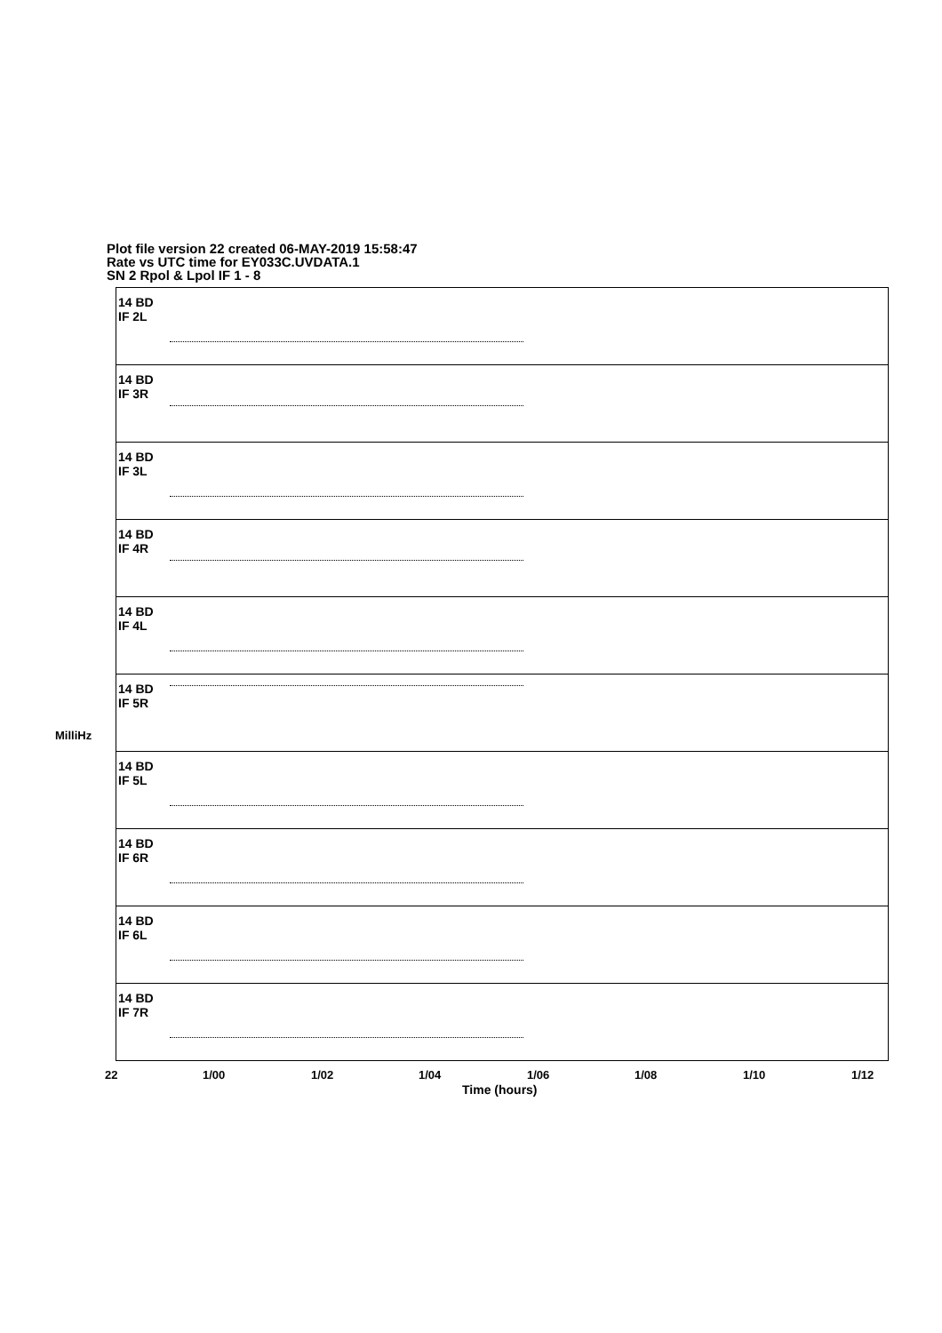Plot file version 22 created 06-MAY-2019 15:58:47
Rate vs UTC time for EY033C.UVDATA.1
SN 2 Rpol & Lpol IF 1 - 8
14 BD
IF 2L
14 BD
IF 3R
14 BD
IF 3L
14 BD
IF 4R
14 BD
IF 4L
14 BD
IF 5R
14 BD
IF 5L
14 BD
IF 6R
14 BD
IF 6L
14 BD
IF 7R
MilliHz
22 1/00 1/02 1/04 1/06 1/08 1/10 1/12
Time (hours)